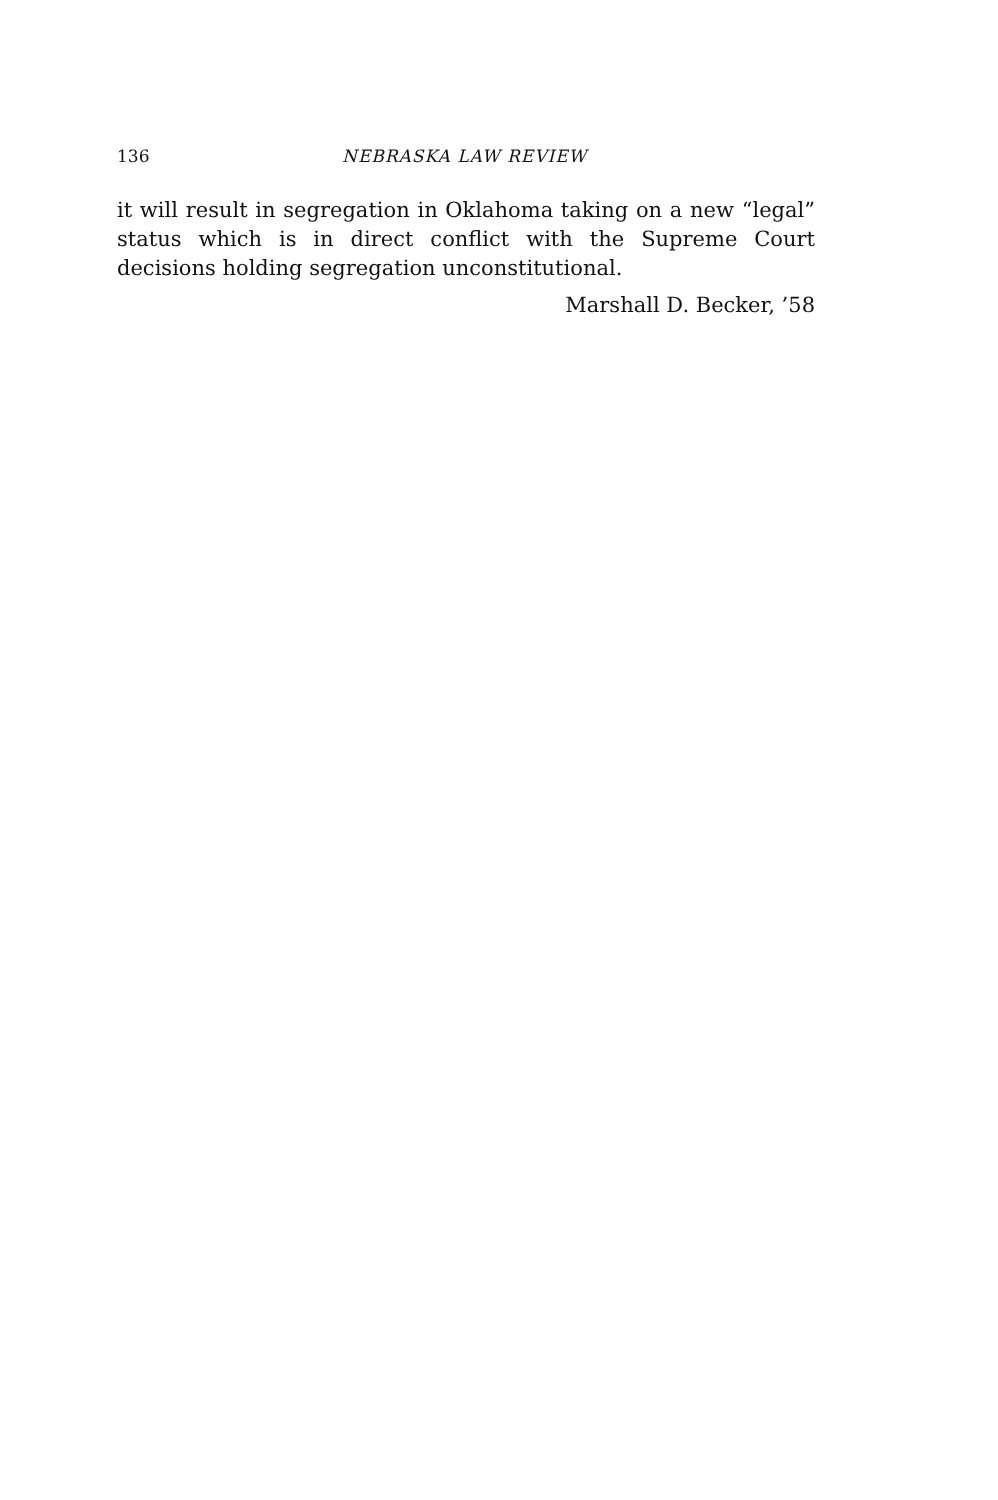136 NEBRASKA LAW REVIEW
it will result in segregation in Oklahoma taking on a new “legal” status which is in direct conflict with the Supreme Court decisions holding segregation unconstitutional.
Marshall D. Becker, ’58